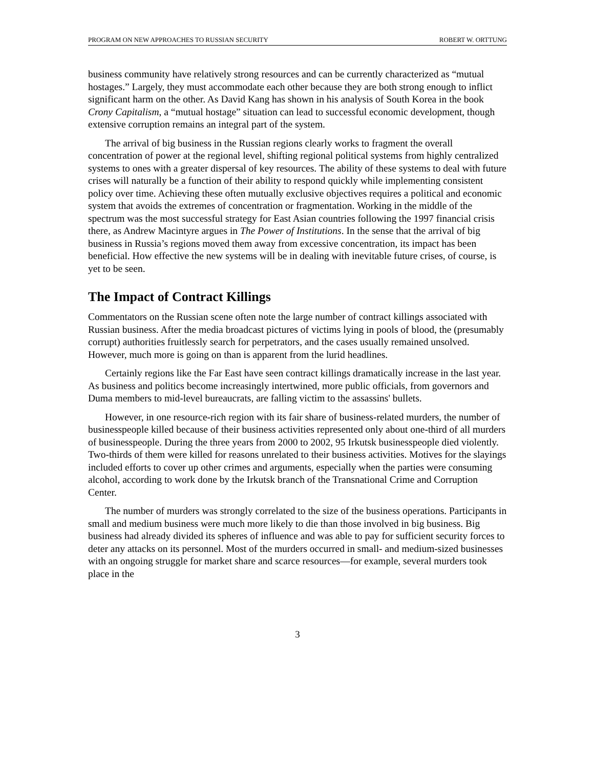PROGRAM ON NEW APPROACHES TO RUSSIAN SECURITY ROBERT W. ORTTUNG
business community have relatively strong resources and can be currently characterized as “mutual hostages.” Largely, they must accommodate each other because they are both strong enough to inflict significant harm on the other. As David Kang has shown in his analysis of South Korea in the book Crony Capitalism, a “mutual hostage” situation can lead to successful economic development, though extensive corruption remains an integral part of the system.
The arrival of big business in the Russian regions clearly works to fragment the overall concentration of power at the regional level, shifting regional political systems from highly centralized systems to ones with a greater dispersal of key resources. The ability of these systems to deal with future crises will naturally be a function of their ability to respond quickly while implementing consistent policy over time. Achieving these often mutually exclusive objectives requires a political and economic system that avoids the extremes of concentration or fragmentation. Working in the middle of the spectrum was the most successful strategy for East Asian countries following the 1997 financial crisis there, as Andrew Macintyre argues in The Power of Institutions. In the sense that the arrival of big business in Russia’s regions moved them away from excessive concentration, its impact has been beneficial. How effective the new systems will be in dealing with inevitable future crises, of course, is yet to be seen.
The Impact of Contract Killings
Commentators on the Russian scene often note the large number of contract killings associated with Russian business. After the media broadcast pictures of victims lying in pools of blood, the (presumably corrupt) authorities fruitlessly search for perpetrators, and the cases usually remained unsolved. However, much more is going on than is apparent from the lurid headlines.
Certainly regions like the Far East have seen contract killings dramatically increase in the last year. As business and politics become increasingly intertwined, more public officials, from governors and Duma members to mid-level bureaucrats, are falling victim to the assassins' bullets.
However, in one resource-rich region with its fair share of business-related murders, the number of businesspeople killed because of their business activities represented only about one-third of all murders of businesspeople. During the three years from 2000 to 2002, 95 Irkutsk businesspeople died violently. Two-thirds of them were killed for reasons unrelated to their business activities. Motives for the slayings included efforts to cover up other crimes and arguments, especially when the parties were consuming alcohol, according to work done by the Irkutsk branch of the Transnational Crime and Corruption Center.
The number of murders was strongly correlated to the size of the business operations. Participants in small and medium business were much more likely to die than those involved in big business. Big business had already divided its spheres of influence and was able to pay for sufficient security forces to deter any attacks on its personnel. Most of the murders occurred in small- and medium-sized businesses with an ongoing struggle for market share and scarce resources—for example, several murders took place in the
3